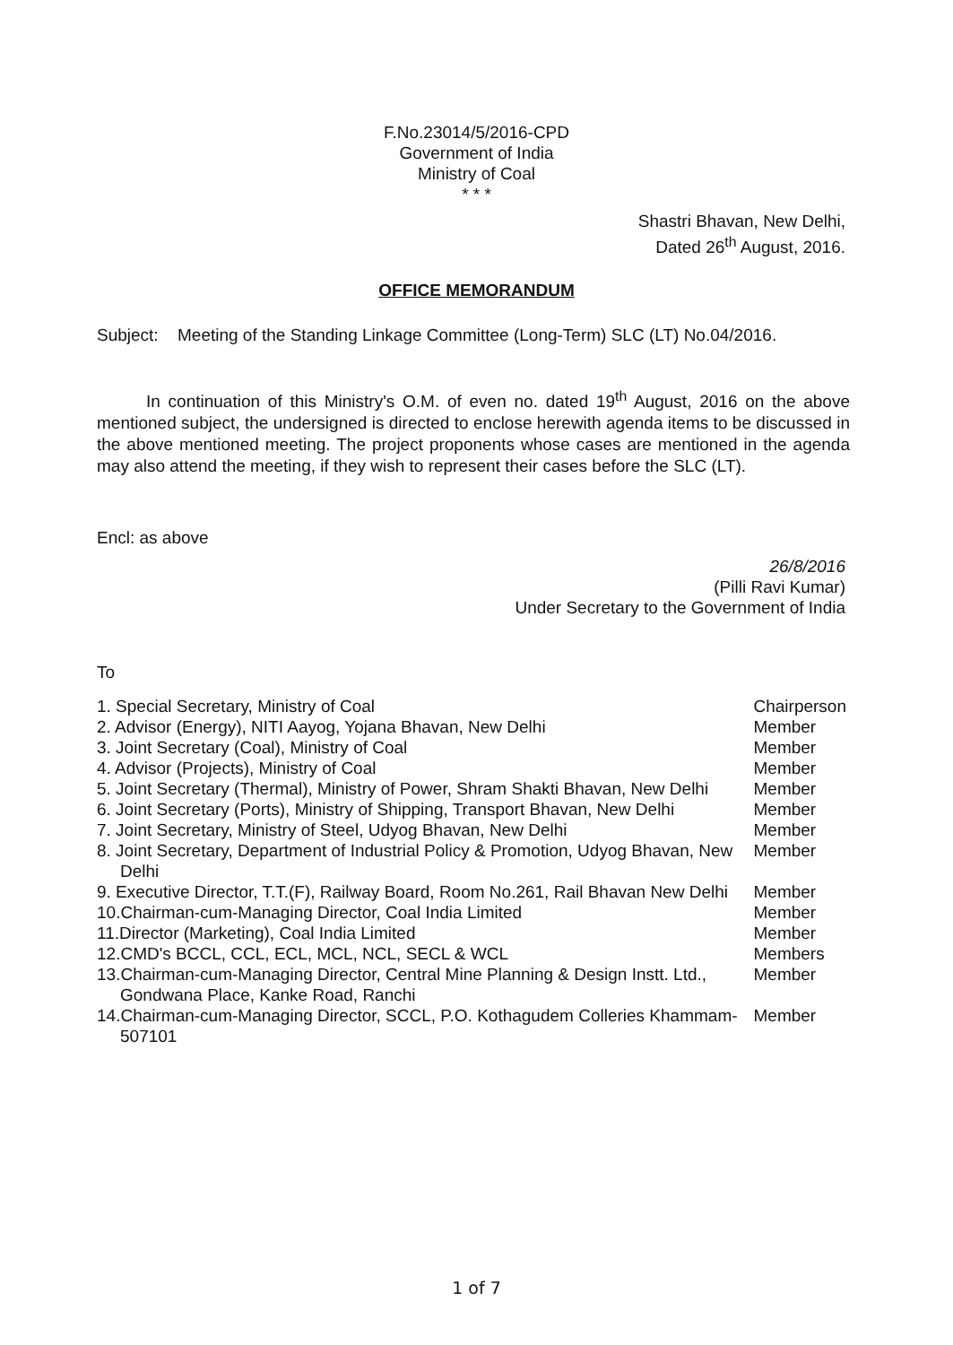F.No.23014/5/2016-CPD
Government of India
Ministry of Coal
* * *
Shastri Bhavan, New Delhi,
Dated 26<sup>th</sup> August, 2016.
OFFICE MEMORANDUM
Subject:
Meeting of the Standing Linkage Committee (Long-Term) SLC (LT) No.04/2016.
In continuation of this Ministry's O.M. of even no. dated 19<sup>th</sup> August, 2016 on the above mentioned subject, the undersigned is directed to enclose herewith agenda items to be discussed in the above mentioned meeting. The project proponents whose cases are mentioned in the agenda may also attend the meeting, if they wish to represent their cases before the SLC (LT).
Encl: as above
26/8/2016
(Pilli Ravi Kumar)
Under Secretary to the Government of India
To
| 1. Special Secretary, Ministry of Coal | Chairperson |
| 2. Advisor (Energy), NITI Aayog, Yojana Bhavan, New Delhi | Member |
| 3. Joint Secretary (Coal), Ministry of Coal | Member |
| 4. Advisor (Projects), Ministry of Coal | Member |
| 5. Joint Secretary (Thermal), Ministry of Power, Shram Shakti Bhavan, New Delhi | Member |
| 6. Joint Secretary (Ports), Ministry of Shipping, Transport Bhavan, New Delhi | Member |
| 7. Joint Secretary, Ministry of Steel, Udyog Bhavan, New Delhi | Member |
| 8. Joint Secretary, Department of Industrial Policy & Promotion, Udyog Bhavan, New Delhi | Member |
| 9. Executive Director, T.T.(F), Railway Board, Room No.261, Rail Bhavan New Delhi | Member |
| 10.Chairman-cum-Managing Director, Coal India Limited | Member |
| 11.Director (Marketing), Coal India Limited | Member |
| 12.CMD's BCCL, CCL, ECL, MCL, NCL, SECL & WCL | Members |
| 13.Chairman-cum-Managing Director, Central Mine Planning & Design Instt. Ltd., Gondwana Place, Kanke Road, Ranchi | Member |
| 14.Chairman-cum-Managing Director, SCCL, P.O. Kothagudem Colleries Khammam-507101 | Member |
1 of 7